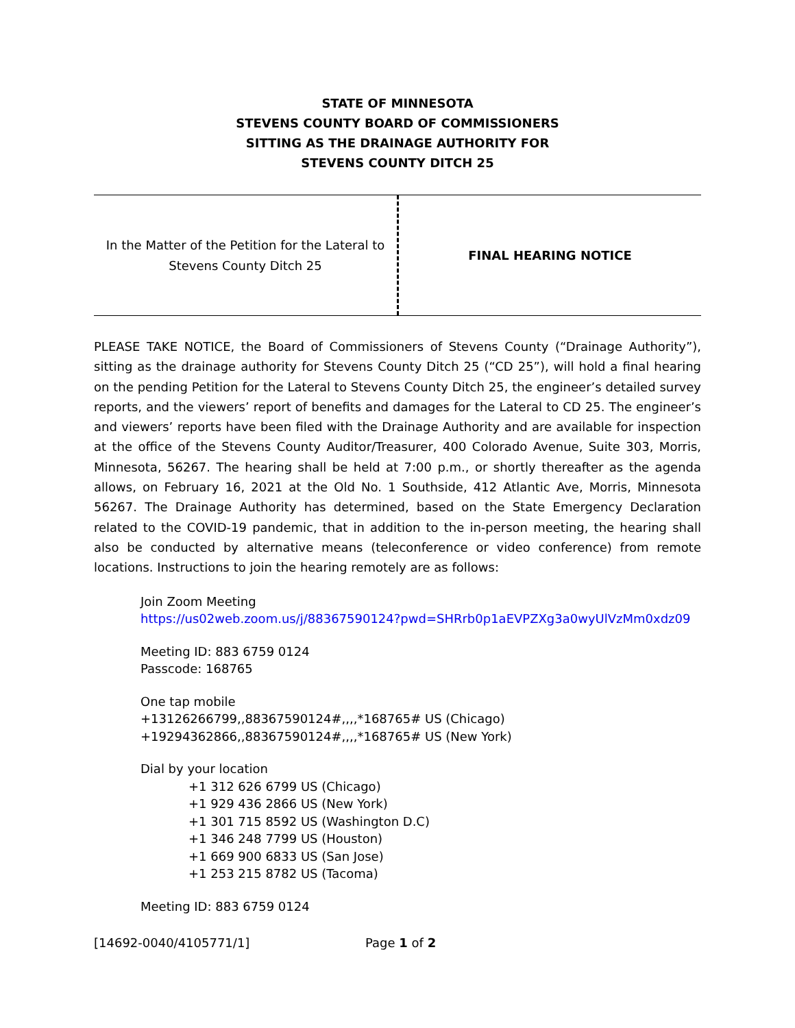STATE OF MINNESOTA
STEVENS COUNTY BOARD OF COMMISSIONERS
SITTING AS THE DRAINAGE AUTHORITY FOR
STEVENS COUNTY DITCH 25
In the Matter of the Petition for the Lateral to
Stevens County Ditch 25
FINAL HEARING NOTICE
PLEASE TAKE NOTICE, the Board of Commissioners of Stevens County (“Drainage Authority”), sitting as the drainage authority for Stevens County Ditch 25 (“CD 25”), will hold a final hearing on the pending Petition for the Lateral to Stevens County Ditch 25, the engineer’s detailed survey reports, and the viewers’ report of benefits and damages for the Lateral to CD 25. The engineer’s and viewers’ reports have been filed with the Drainage Authority and are available for inspection at the office of the Stevens County Auditor/Treasurer, 400 Colorado Avenue, Suite 303, Morris, Minnesota, 56267. The hearing shall be held at 7:00 p.m., or shortly thereafter as the agenda allows, on February 16, 2021 at the Old No. 1 Southside, 412 Atlantic Ave, Morris, Minnesota 56267. The Drainage Authority has determined, based on the State Emergency Declaration related to the COVID-19 pandemic, that in addition to the in-person meeting, the hearing shall also be conducted by alternative means (teleconference or video conference) from remote locations. Instructions to join the hearing remotely are as follows:
Join Zoom Meeting
https://us02web.zoom.us/j/88367590124?pwd=SHRrb0p1aEVPZXg3a0wyUlVzMm0xdz09
Meeting ID: 883 6759 0124
Passcode: 168765
One tap mobile
+13126266799,,88367590124#,,,,*168765# US (Chicago)
+19294362866,,88367590124#,,,,*168765# US (New York)
Dial by your location
+1 312 626 6799 US (Chicago)
+1 929 436 2866 US (New York)
+1 301 715 8592 US (Washington D.C)
+1 346 248 7799 US (Houston)
+1 669 900 6833 US (San Jose)
+1 253 215 8782 US (Tacoma)
Meeting ID: 883 6759 0124
[14692-0040/4105771/1] Page 1 of 2